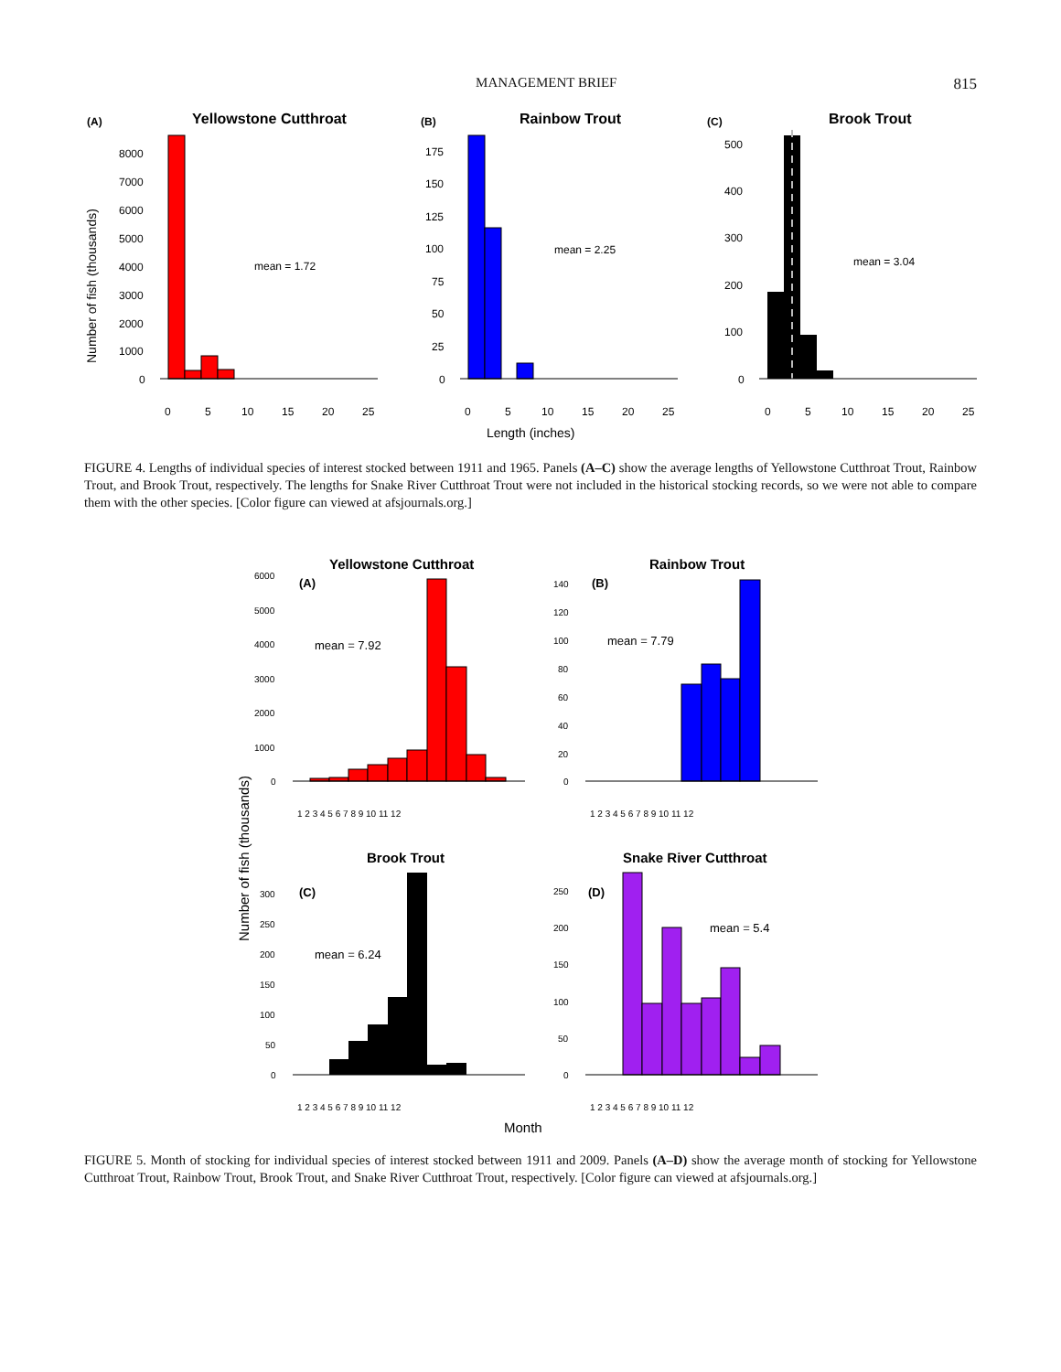MANAGEMENT BRIEF 815
(A)
Yellowstone Cutthroat
Number of fish (thousands)
mean = 1.72
8000
7000
6000
5000
4000
3000
2000
1000
0
0
5
10
15
20
25
(B)
Rainbow Trout
mean = 2.25
175
150
125
100
75
50
25
0
0
5
10
15
20
25
Length (inches)
(C)
Brook Trout
mean = 3.04
500
400
300
200
100
0
0
5
10
15
20
25
FIGURE 4. Lengths of individual species of interest stocked between 1911 and 1965. Panels (A–C) show the average lengths of Yellowstone Cutthroat Trout, Rainbow Trout, and Brook Trout, respectively. The lengths for Snake River Cutthroat Trout were not included in the historical stocking records, so we were not able to compare them with the other species. [Color figure can viewed at afsjournals.org.]
Yellowstone Cutthroat
(A)
mean = 7.92
6000
5000
4000
3000
2000
1000
0
1 2 3 4 5 6 7 8 9 10 11 12
Rainbow Trout
(B)
mean = 7.79
140
120
100
80
60
40
20
0
1 2 3 4 5 6 7 8 9 10 11 12
Number of fish (thousands)
Brook Trout
(C)
mean = 6.24
300
250
200
150
100
50
0
1 2 3 4 5 6 7 8 9 10 11 12
Snake River Cutthroat
(D)
mean = 5.4
250
200
150
100
50
0
1 2 3 4 5 6 7 8 9 10 11 12
Month
FIGURE 5. Month of stocking for individual species of interest stocked between 1911 and 2009. Panels (A–D) show the average month of stocking for Yellowstone Cutthroat Trout, Rainbow Trout, Brook Trout, and Snake River Cutthroat Trout, respectively. [Color figure can viewed at afsjournals.org.]